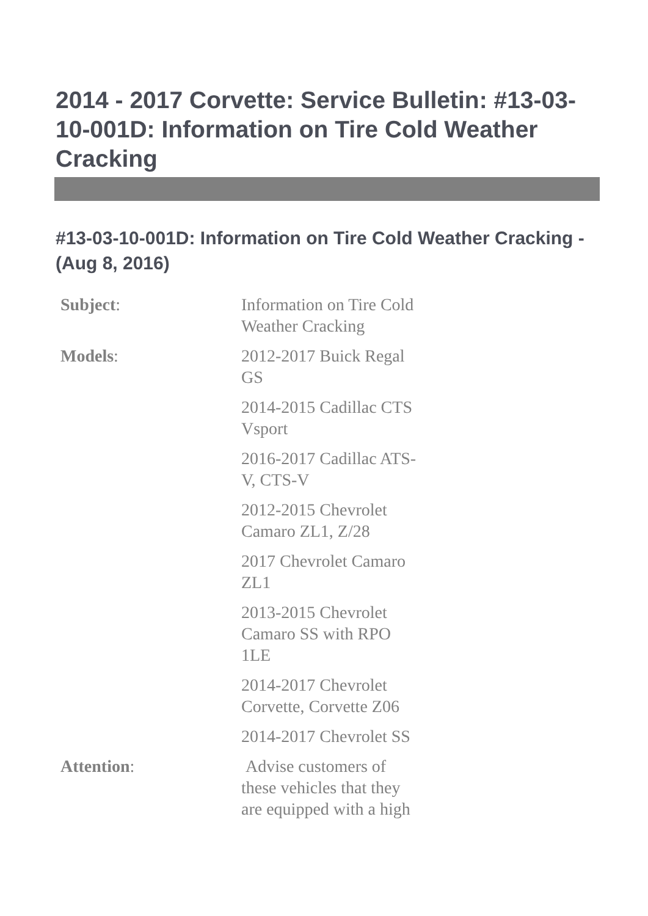2014 - 2017 Corvette: Service Bulletin: #13-03-10-001D: Information on Tire Cold Weather Cracking
#13-03-10-001D: Information on Tire Cold Weather Cracking - (Aug 8, 2016)
| Subject : | Information on Tire Cold Weather Cracking |
| Models : | 2012-2017 Buick Regal GS |
| | 2014-2015 Cadillac CTS Vsport |
| | 2016-2017 Cadillac ATS-V, CTS-V |
| | 2012-2015 Chevrolet Camaro ZL1, Z/28 |
| | 2017 Chevrolet Camaro ZL1 |
| | 2013-2015 Chevrolet Camaro SS with RPO 1LE |
| | 2014-2017 Chevrolet Corvette, Corvette Z06 |
| | 2014-2017 Chevrolet SS |
| Attention : | Advise customers of these vehicles that they are equipped with a high |